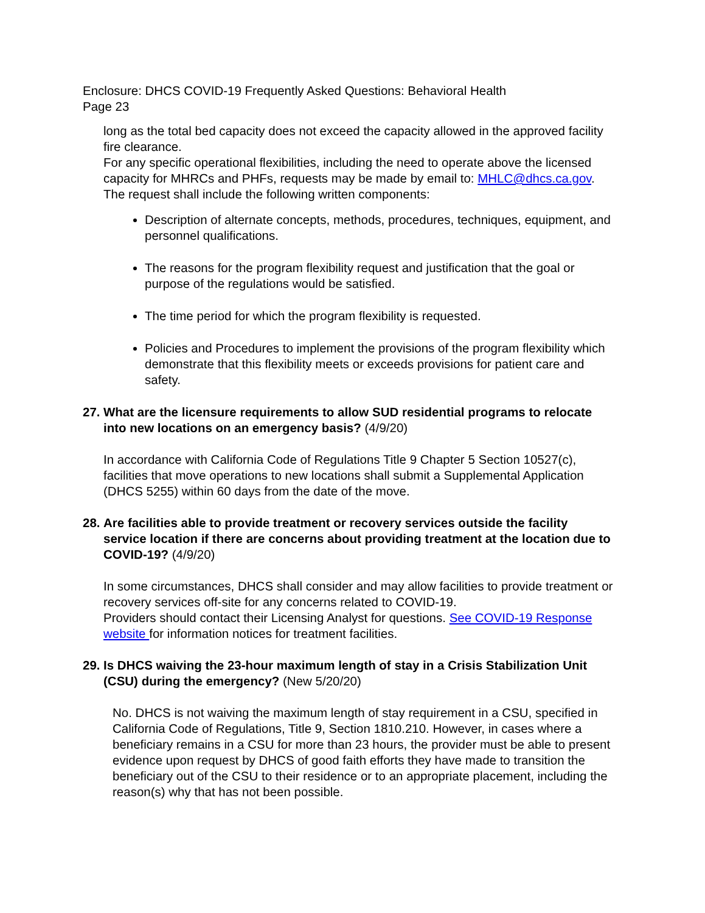Enclosure: DHCS COVID-19 Frequently Asked Questions: Behavioral Health
Page 23
long as the total bed capacity does not exceed the capacity allowed in the approved facility fire clearance.
For any specific operational flexibilities, including the need to operate above the licensed capacity for MHRCs and PHFs, requests may be made by email to: MHLC@dhcs.ca.gov. The request shall include the following written components:
Description of alternate concepts, methods, procedures, techniques, equipment, and personnel qualifications.
The reasons for the program flexibility request and justification that the goal or purpose of the regulations would be satisfied.
The time period for which the program flexibility is requested.
Policies and Procedures to implement the provisions of the program flexibility which demonstrate that this flexibility meets or exceeds provisions for patient care and safety.
27.
What are the licensure requirements to allow SUD residential programs to relocate into new locations on an emergency basis? (4/9/20)
In accordance with California Code of Regulations Title 9 Chapter 5 Section 10527(c), facilities that move operations to new locations shall submit a Supplemental Application (DHCS 5255) within 60 days from the date of the move.
28.
Are facilities able to provide treatment or recovery services outside the facility service location if there are concerns about providing treatment at the location due to COVID-19? (4/9/20)
In some circumstances, DHCS shall consider and may allow facilities to provide treatment or recovery services off-site for any concerns related to COVID-19.
Providers should contact their Licensing Analyst for questions. See COVID-19 Response website for information notices for treatment facilities.
29.
Is DHCS waiving the 23-hour maximum length of stay in a Crisis Stabilization Unit (CSU) during the emergency? (New 5/20/20)
No. DHCS is not waiving the maximum length of stay requirement in a CSU, specified in California Code of Regulations, Title 9, Section 1810.210. However, in cases where a beneficiary remains in a CSU for more than 23 hours, the provider must be able to present evidence upon request by DHCS of good faith efforts they have made to transition the beneficiary out of the CSU to their residence or to an appropriate placement, including the reason(s) why that has not been possible.